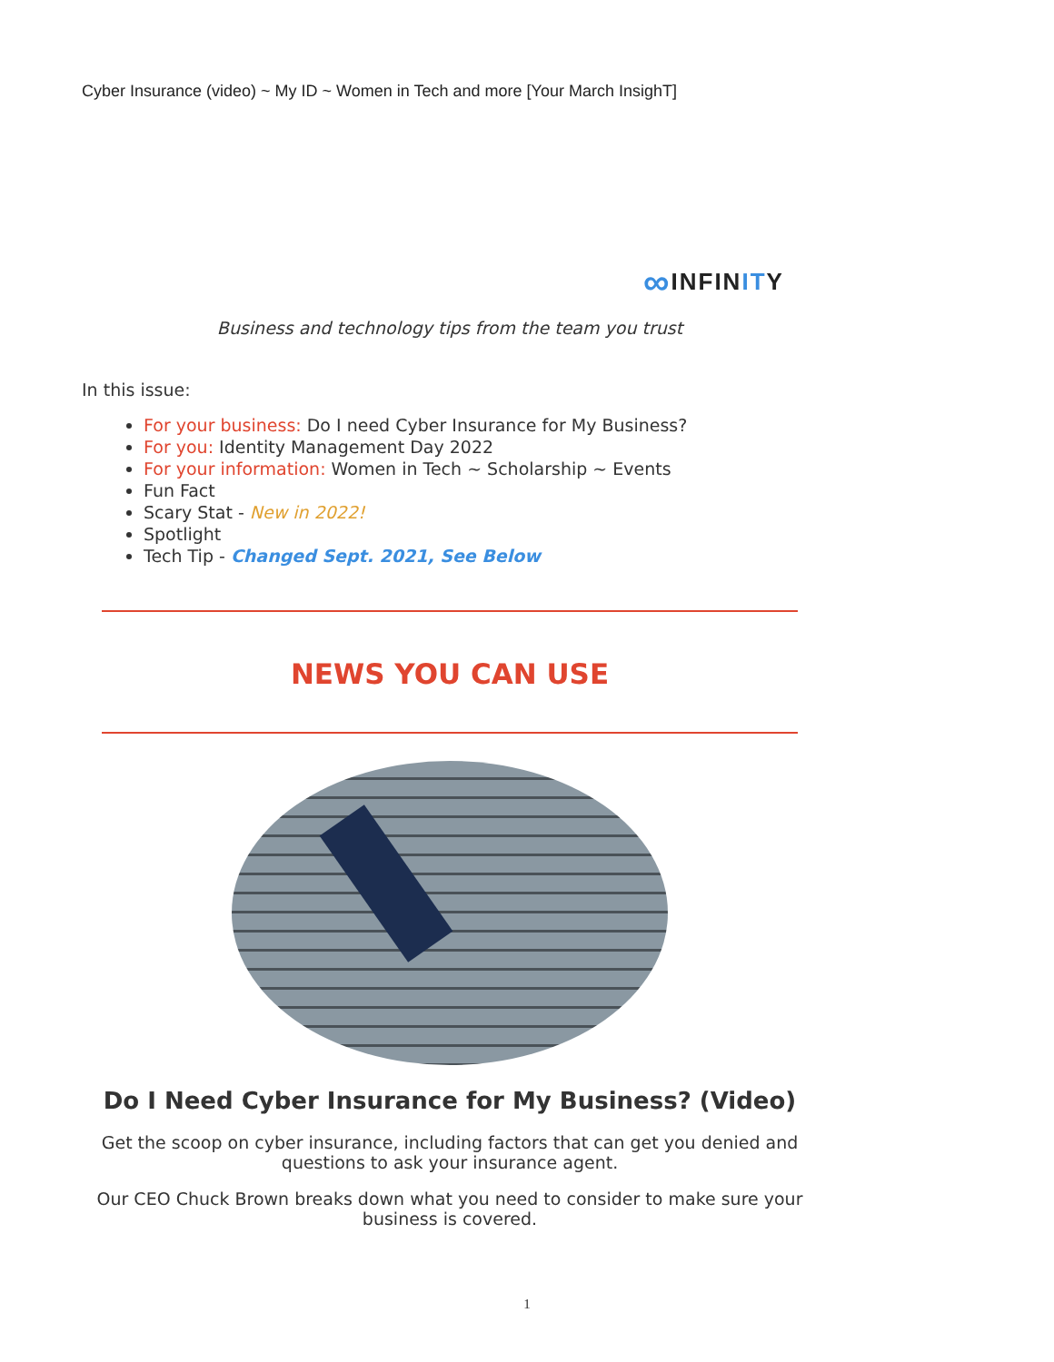Cyber Insurance (video) ~ My ID ~ Women in Tech and more [Your March InsighT]
∞ INFIN IT Y
Business and technology tips from the team you trust
In this issue:
For your business: Do I need Cyber Insurance for My Business?
For you: Identity Management Day 2022
For your information: Women in Tech ~ Scholarship ~ Events
Fun Fact
Scary Stat - New in 2022!
Spotlight
Tech Tip - Changed Sept. 2021, See Below
NEWS YOU CAN USE
Do I Need Cyber Insurance for My Business? (Video)
Get the scoop on cyber insurance, including factors that can get you denied and questions to ask your insurance agent.
Our CEO Chuck Brown breaks down what you need to consider to make sure your business is covered.
1